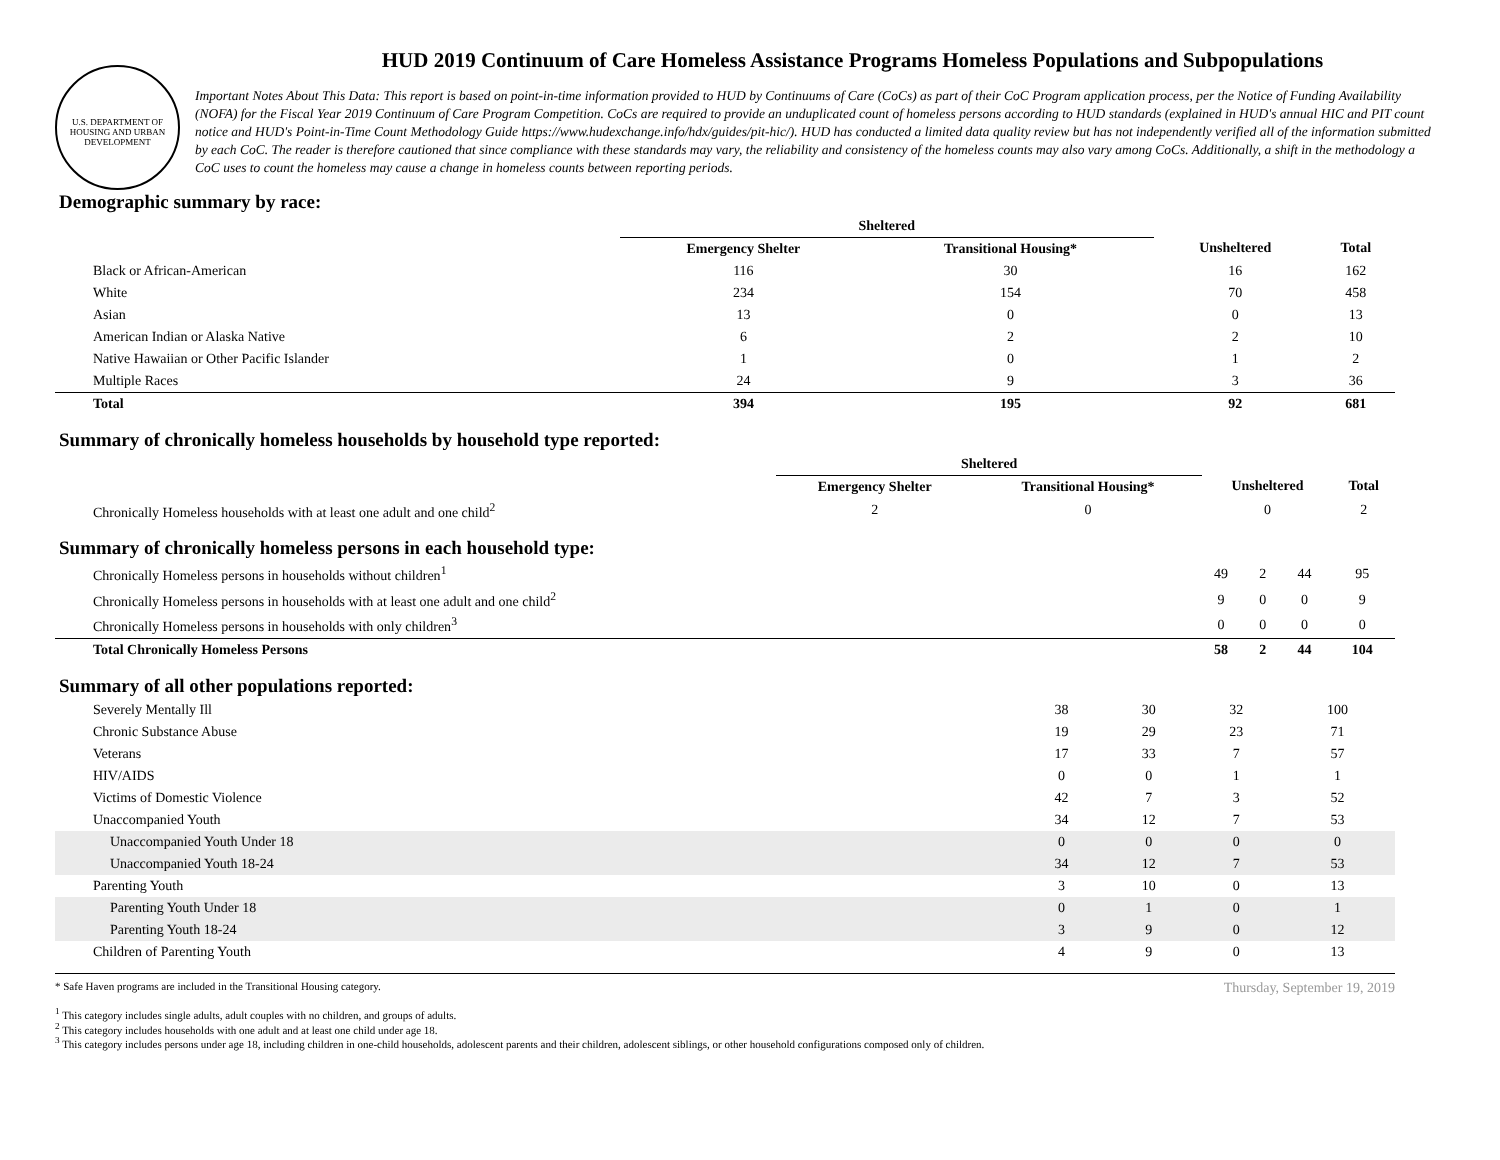U.S. DEPARTMENT OF HOUSING AND URBAN DEVELOPMENT
HUD 2019 Continuum of Care Homeless Assistance Programs Homeless Populations and Subpopulations
Important Notes About This Data: This report is based on point-in-time information provided to HUD by Continuums of Care (CoCs) as part of their CoC Program application process, per the Notice of Funding Availability (NOFA) for the Fiscal Year 2019 Continuum of Care Program Competition. CoCs are required to provide an unduplicated count of homeless persons according to HUD standards (explained in HUD's annual HIC and PIT count notice and HUD's Point-in-Time Count Methodology Guide https://www.hudexchange.info/hdx/guides/pit-hic/). HUD has conducted a limited data quality review but has not independently verified all of the information submitted by each CoC. The reader is therefore cautioned that since compliance with these standards may vary, the reliability and consistency of the homeless counts may also vary among CoCs. Additionally, a shift in the methodology a CoC uses to count the homeless may cause a change in homeless counts between reporting periods.
Demographic summary by race:
| | Sheltered | | | |
| --- | --- | --- | --- | --- |
| | Emergency Shelter | Transitional Housing* | Unsheltered | Total |
| Black or African-American | 116 | 30 | 16 | 162 |
| White | 234 | 154 | 70 | 458 |
| Asian | 13 | 0 | 0 | 13 |
| American Indian or Alaska Native | 6 | 2 | 2 | 10 |
| Native Hawaiian or Other Pacific Islander | 1 | 0 | 1 | 2 |
| Multiple Races | 24 | 9 | 3 | 36 |
| Total | 394 | 195 | 92 | 681 |
Summary of chronically homeless households by household type reported:
| | Sheltered | | | |
| --- | --- | --- | --- | --- |
| | Emergency Shelter | Transitional Housing* | Unsheltered | Total |
| Chronically Homeless households with at least one adult and one child<sup>2</sup> | 2 | 0 | 0 | 2 |
Summary of chronically homeless persons in each household type:
| Chronically Homeless persons in households without children<sup>1</sup> | 49 | 2 | 44 | 95 |
| Chronically Homeless persons in households with at least one adult and one child<sup>2</sup> | 9 | 0 | 0 | 9 |
| Chronically Homeless persons in households with only children<sup>3</sup> | 0 | 0 | 0 | 0 |
| Total Chronically Homeless Persons | 58 | 2 | 44 | 104 |
Summary of all other populations reported:
| Severely Mentally Ill | 38 | 30 | 32 | 100 |
| Chronic Substance Abuse | 19 | 29 | 23 | 71 |
| Veterans | 17 | 33 | 7 | 57 |
| HIV/AIDS | 0 | 0 | 1 | 1 |
| Victims of Domestic Violence | 42 | 7 | 3 | 52 |
| Unaccompanied Youth | 34 | 12 | 7 | 53 |
| Unaccompanied Youth Under 18 | 0 | 0 | 0 | 0 |
| Unaccompanied Youth 18-24 | 34 | 12 | 7 | 53 |
| Parenting Youth | 3 | 10 | 0 | 13 |
| Parenting Youth Under 18 | 0 | 1 | 0 | 1 |
| Parenting Youth 18-24 | 3 | 9 | 0 | 12 |
| Children of Parenting Youth | 4 | 9 | 0 | 13 |
Thursday, September 19, 2019
* Safe Haven programs are included in the Transitional Housing category.
<sup>1</sup> This category includes single adults, adult couples with no children, and groups of adults.
<sup>2</sup> This category includes households with one adult and at least one child under age 18.
<sup>3</sup> This category includes persons under age 18, including children in one-child households, adolescent parents and their children, adolescent siblings, or other household configurations composed only of children.